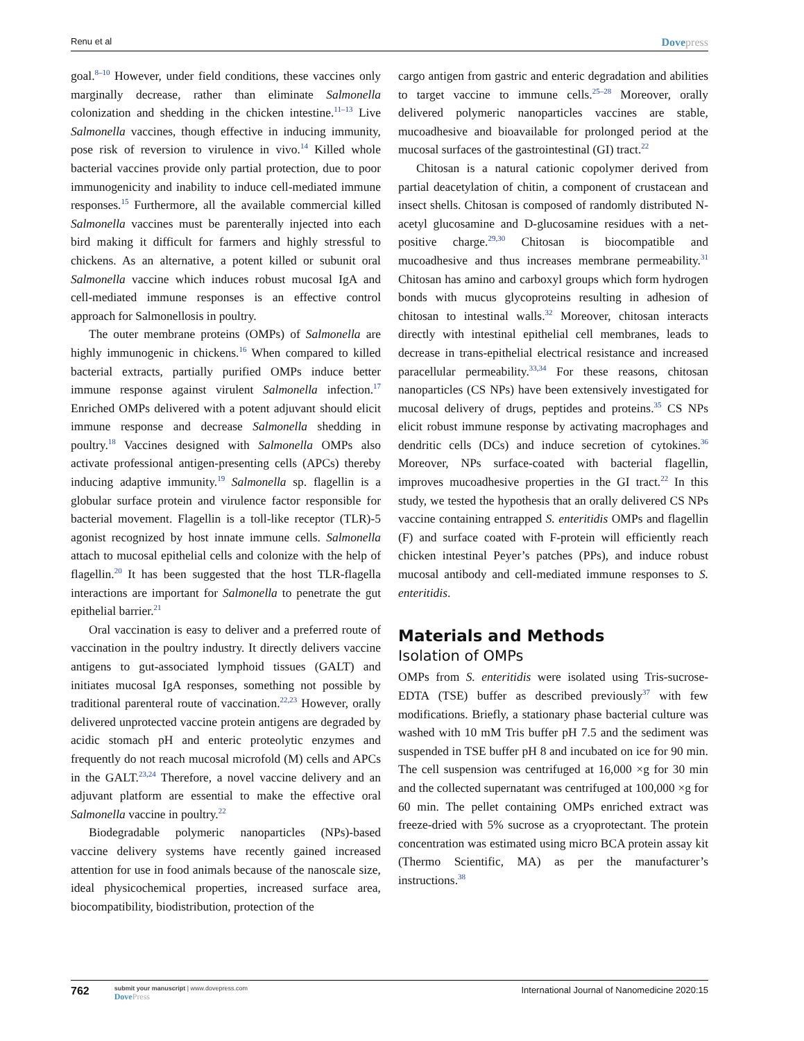Renu et al Dovepress
goal.<sup>8–10</sup> However, under field conditions, these vaccines only marginally decrease, rather than eliminate Salmonella colonization and shedding in the chicken intestine.<sup>11–13</sup> Live Salmonella vaccines, though effective in inducing immunity, pose risk of reversion to virulence in vivo.<sup>14</sup> Killed whole bacterial vaccines provide only partial protection, due to poor immunogenicity and inability to induce cell-mediated immune responses.<sup>15</sup> Furthermore, all the available commercial killed Salmonella vaccines must be parenterally injected into each bird making it difficult for farmers and highly stressful to chickens. As an alternative, a potent killed or subunit oral Salmonella vaccine which induces robust mucosal IgA and cell-mediated immune responses is an effective control approach for Salmonellosis in poultry.
The outer membrane proteins (OMPs) of Salmonella are highly immunogenic in chickens.<sup>16</sup> When compared to killed bacterial extracts, partially purified OMPs induce better immune response against virulent Salmonella infection.<sup>17</sup> Enriched OMPs delivered with a potent adjuvant should elicit immune response and decrease Salmonella shedding in poultry.<sup>18</sup> Vaccines designed with Salmonella OMPs also activate professional antigen-presenting cells (APCs) thereby inducing adaptive immunity.<sup>19</sup> Salmonella sp. flagellin is a globular surface protein and virulence factor responsible for bacterial movement. Flagellin is a toll-like receptor (TLR)-5 agonist recognized by host innate immune cells. Salmonella attach to mucosal epithelial cells and colonize with the help of flagellin.<sup>20</sup> It has been suggested that the host TLR-flagella interactions are important for Salmonella to penetrate the gut epithelial barrier.<sup>21</sup>
Oral vaccination is easy to deliver and a preferred route of vaccination in the poultry industry. It directly delivers vaccine antigens to gut-associated lymphoid tissues (GALT) and initiates mucosal IgA responses, something not possible by traditional parenteral route of vaccination.<sup>22,23</sup> However, orally delivered unprotected vaccine protein antigens are degraded by acidic stomach pH and enteric proteolytic enzymes and frequently do not reach mucosal microfold (M) cells and APCs in the GALT.<sup>23,24</sup> Therefore, a novel vaccine delivery and an adjuvant platform are essential to make the effective oral Salmonella vaccine in poultry.<sup>22</sup>
Biodegradable polymeric nanoparticles (NPs)-based vaccine delivery systems have recently gained increased attention for use in food animals because of the nanoscale size, ideal physicochemical properties, increased surface area, biocompatibility, biodistribution, protection of the
cargo antigen from gastric and enteric degradation and abilities to target vaccine to immune cells.<sup>25–28</sup> Moreover, orally delivered polymeric nanoparticles vaccines are stable, mucoadhesive and bioavailable for prolonged period at the mucosal surfaces of the gastrointestinal (GI) tract.<sup>22</sup>
Chitosan is a natural cationic copolymer derived from partial deacetylation of chitin, a component of crustacean and insect shells. Chitosan is composed of randomly distributed N-acetyl glucosamine and D-glucosamine residues with a net-positive charge.<sup>29,30</sup> Chitosan is biocompatible and mucoadhesive and thus increases membrane permeability.<sup>31</sup> Chitosan has amino and carboxyl groups which form hydrogen bonds with mucus glycoproteins resulting in adhesion of chitosan to intestinal walls.<sup>32</sup> Moreover, chitosan interacts directly with intestinal epithelial cell membranes, leads to decrease in trans-epithelial electrical resistance and increased paracellular permeability.<sup>33,34</sup> For these reasons, chitosan nanoparticles (CS NPs) have been extensively investigated for mucosal delivery of drugs, peptides and proteins.<sup>35</sup> CS NPs elicit robust immune response by activating macrophages and dendritic cells (DCs) and induce secretion of cytokines.<sup>36</sup> Moreover, NPs surface-coated with bacterial flagellin, improves mucoadhesive properties in the GI tract.<sup>22</sup> In this study, we tested the hypothesis that an orally delivered CS NPs vaccine containing entrapped S. enteritidis OMPs and flagellin (F) and surface coated with F-protein will efficiently reach chicken intestinal Peyer’s patches (PPs), and induce robust mucosal antibody and cell-mediated immune responses to S. enteritidis.
Materials and Methods
Isolation of OMPs
OMPs from S. enteritidis were isolated using Tris-sucrose-EDTA (TSE) buffer as described previously<sup>37</sup> with few modifications. Briefly, a stationary phase bacterial culture was washed with 10 mM Tris buffer pH 7.5 and the sediment was suspended in TSE buffer pH 8 and incubated on ice for 90 min. The cell suspension was centrifuged at 16,000 ×g for 30 min and the collected supernatant was centrifuged at 100,000 ×g for 60 min. The pellet containing OMPs enriched extract was freeze-dried with 5% sucrose as a cryoprotectant. The protein concentration was estimated using micro BCA protein assay kit (Thermo Scientific, MA) as per the manufacturer’s instructions.<sup>38</sup>
762 submit your manuscript | www.dovepress.com
DovePress International Journal of Nanomedicine 2020:15